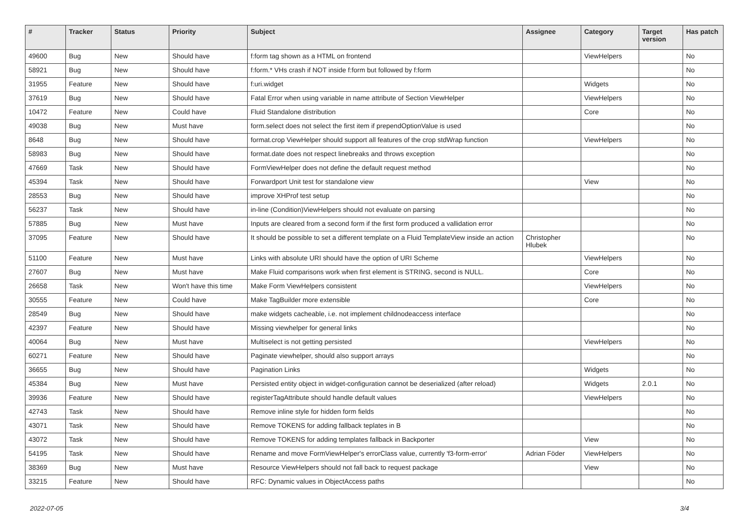| # | Tracker | Status | Priority | Subject | Assignee | Category | Target version | Has patch |
| --- | --- | --- | --- | --- | --- | --- | --- | --- |
| 49600 | Bug | New | Should have | f:form tag shown as a HTML on frontend | | ViewHelpers | | No |
| 58921 | Bug | New | Should have | f:form.* VHs crash if NOT inside f:form but followed by f:form | | | | No |
| 31955 | Feature | New | Should have | f:uri.widget | | Widgets | | No |
| 37619 | Bug | New | Should have | Fatal Error when using variable in name attribute of Section ViewHelper | | ViewHelpers | | No |
| 10472 | Feature | New | Could have | Fluid Standalone distribution | | Core | | No |
| 49038 | Bug | New | Must have | form.select does not select the first item if prependOptionValue is used | | | | No |
| 8648 | Bug | New | Should have | format.crop ViewHelper should support all features of the crop stdWrap function | | ViewHelpers | | No |
| 58983 | Bug | New | Should have | format.date does not respect linebreaks and throws exception | | | | No |
| 47669 | Task | New | Should have | FormViewHelper does not define the default request method | | | | No |
| 45394 | Task | New | Should have | Forwardport Unit test for standalone view | | View | | No |
| 28553 | Bug | New | Should have | improve XHProf test setup | | | | No |
| 56237 | Task | New | Should have | in-line (Condition)ViewHelpers should not evaluate on parsing | | | | No |
| 57885 | Bug | New | Must have | Inputs are cleared from a second form if the first form produced a vallidation error | | | | No |
| 37095 | Feature | New | Should have | It should be possible to set a different template on a Fluid TemplateView inside an action | Christopher Hlubek | | | No |
| 51100 | Feature | New | Must have | Links with absolute URI should have the option of URI Scheme | | ViewHelpers | | No |
| 27607 | Bug | New | Must have | Make Fluid comparisons work when first element is STRING, second is NULL. | | Core | | No |
| 26658 | Task | New | Won't have this time | Make Form ViewHelpers consistent | | ViewHelpers | | No |
| 30555 | Feature | New | Could have | Make TagBuilder more extensible | | Core | | No |
| 28549 | Bug | New | Should have | make widgets cacheable, i.e. not implement childnodeaccess interface | | | | No |
| 42397 | Feature | New | Should have | Missing viewhelper for general links | | | | No |
| 40064 | Bug | New | Must have | Multiselect is not getting persisted | | ViewHelpers | | No |
| 60271 | Feature | New | Should have | Paginate viewhelper, should also support arrays | | | | No |
| 36655 | Bug | New | Should have | Pagination Links | | Widgets | | No |
| 45384 | Bug | New | Must have | Persisted entity object in widget-configuration cannot be deserialized (after reload) | | Widgets | 2.0.1 | No |
| 39936 | Feature | New | Should have | registerTagAttribute should handle default values | | ViewHelpers | | No |
| 42743 | Task | New | Should have | Remove inline style for hidden form fields | | | | No |
| 43071 | Task | New | Should have | Remove TOKENS for adding fallback teplates in B | | | | No |
| 43072 | Task | New | Should have | Remove TOKENS for adding templates fallback in Backporter | | View | | No |
| 54195 | Task | New | Should have | Rename and move FormViewHelper's errorClass value, currently 'f3-form-error' | Adrian Föder | ViewHelpers | | No |
| 38369 | Bug | New | Must have | Resource ViewHelpers should not fall back to request package | | View | | No |
| 33215 | Feature | New | Should have | RFC: Dynamic values in ObjectAccess paths | | | | No |
2022-07-05 3/4